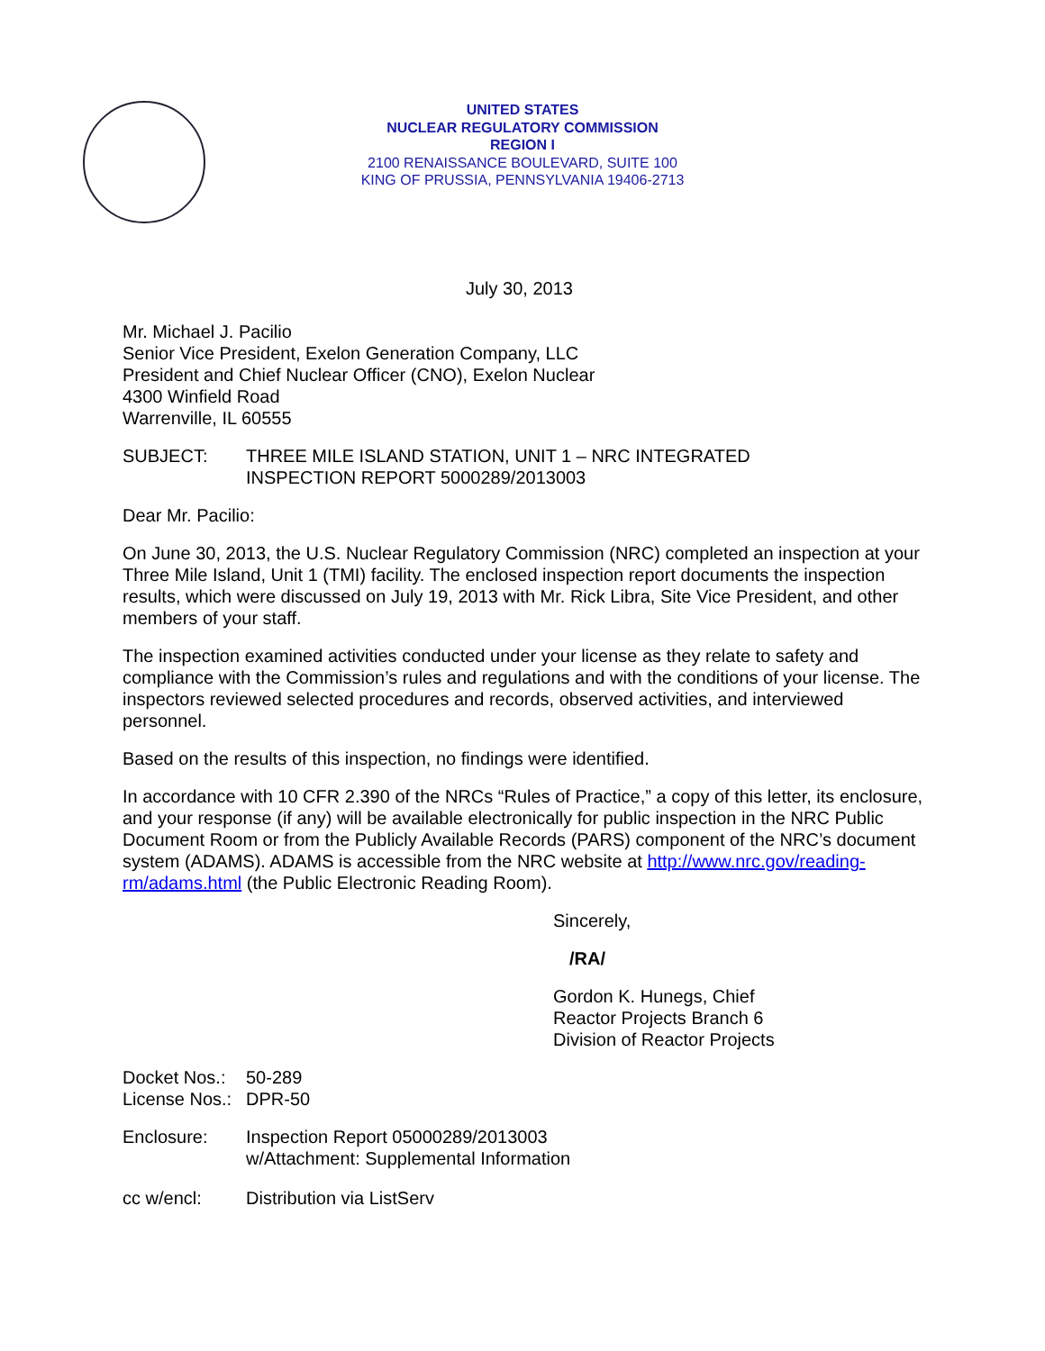UNITED STATES
NUCLEAR REGULATORY COMMISSION
REGION I
2100 RENAISSANCE BOULEVARD, SUITE 100
KING OF PRUSSIA, PENNSYLVANIA 19406-2713
July 30, 2013
Mr. Michael J. Pacilio
Senior Vice President, Exelon Generation Company, LLC
President and Chief Nuclear Officer (CNO), Exelon Nuclear
4300 Winfield Road
Warrenville, IL 60555
SUBJECT: THREE MILE ISLAND STATION, UNIT 1 – NRC INTEGRATED
INSPECTION REPORT 5000289/2013003
Dear Mr. Pacilio:
On June 30, 2013, the U.S. Nuclear Regulatory Commission (NRC) completed an inspection at your Three Mile Island, Unit 1 (TMI) facility. The enclosed inspection report documents the inspection results, which were discussed on July 19, 2013 with Mr. Rick Libra, Site Vice President, and other members of your staff.
The inspection examined activities conducted under your license as they relate to safety and compliance with the Commission’s rules and regulations and with the conditions of your license. The inspectors reviewed selected procedures and records, observed activities, and interviewed personnel.
Based on the results of this inspection, no findings were identified.
In accordance with 10 CFR 2.390 of the NRCs “Rules of Practice,” a copy of this letter, its enclosure, and your response (if any) will be available electronically for public inspection in the NRC Public Document Room or from the Publicly Available Records (PARS) component of the NRC’s document system (ADAMS). ADAMS is accessible from the NRC website at http://www.nrc.gov/reading-rm/adams.html (the Public Electronic Reading Room).
Sincerely,
/RA/
Gordon K. Hunegs, Chief
Reactor Projects Branch 6
Division of Reactor Projects
Docket Nos.:
50-289
License Nos.:
DPR-50
Enclosure: Inspection Report 05000289/2013003
w/Attachment: Supplemental Information
cc w/encl: Distribution via ListServ